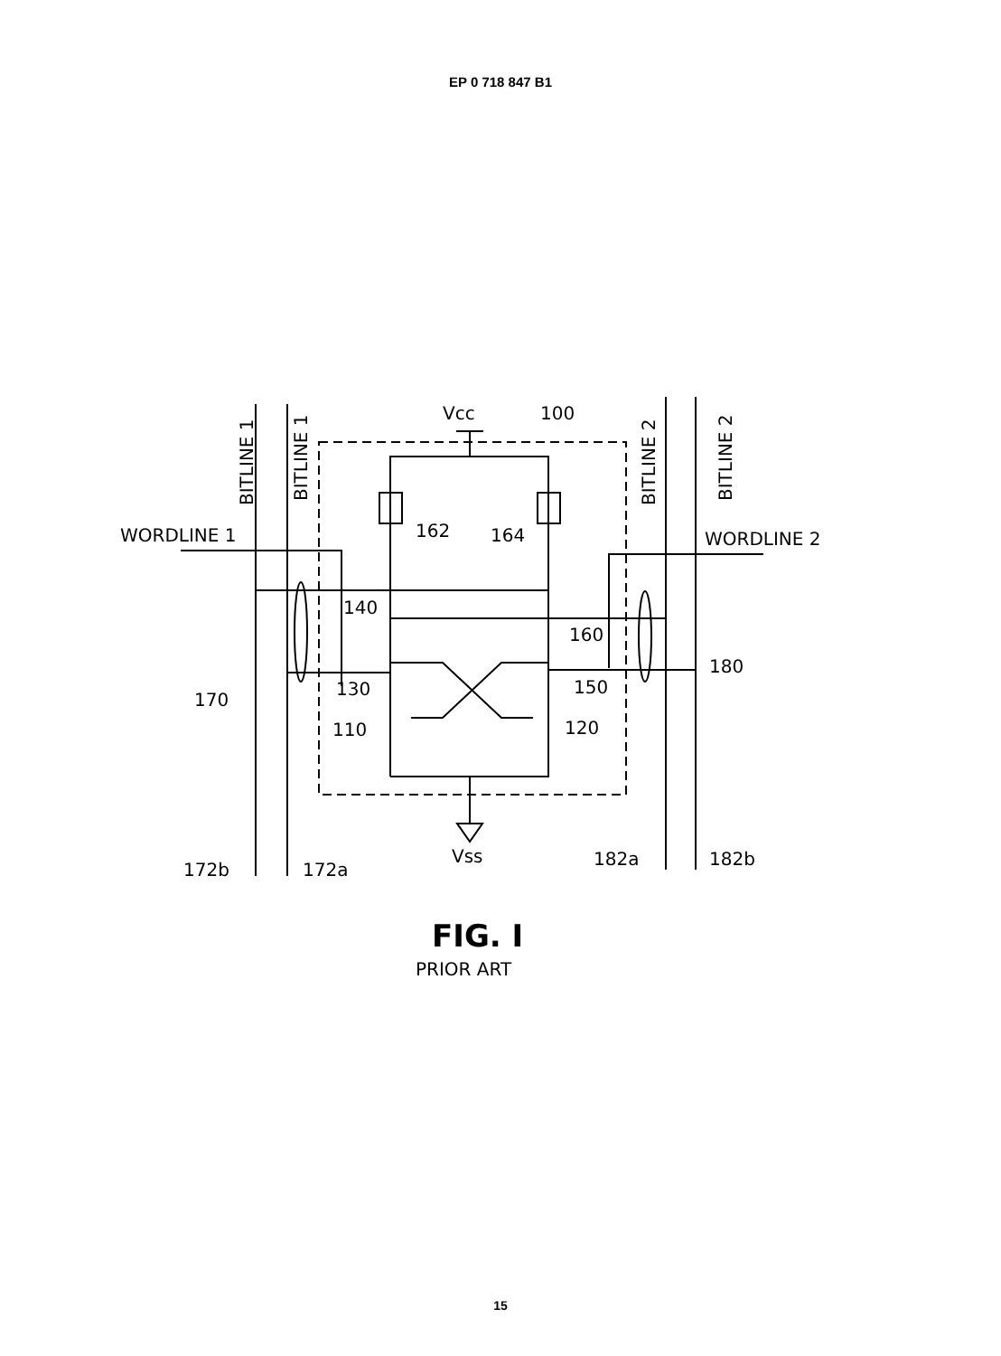EP 0 718 847 B1
WORDLINE 1
WORDLINE 2
Vcc
100
162
164
140
160
130
150
110
120
170
180
Vss
172b
172a
182a
182b
BITLINE 1
BITLINE 1
BITLINE 2
BITLINE 2
FIG. I
PRIOR ART
15